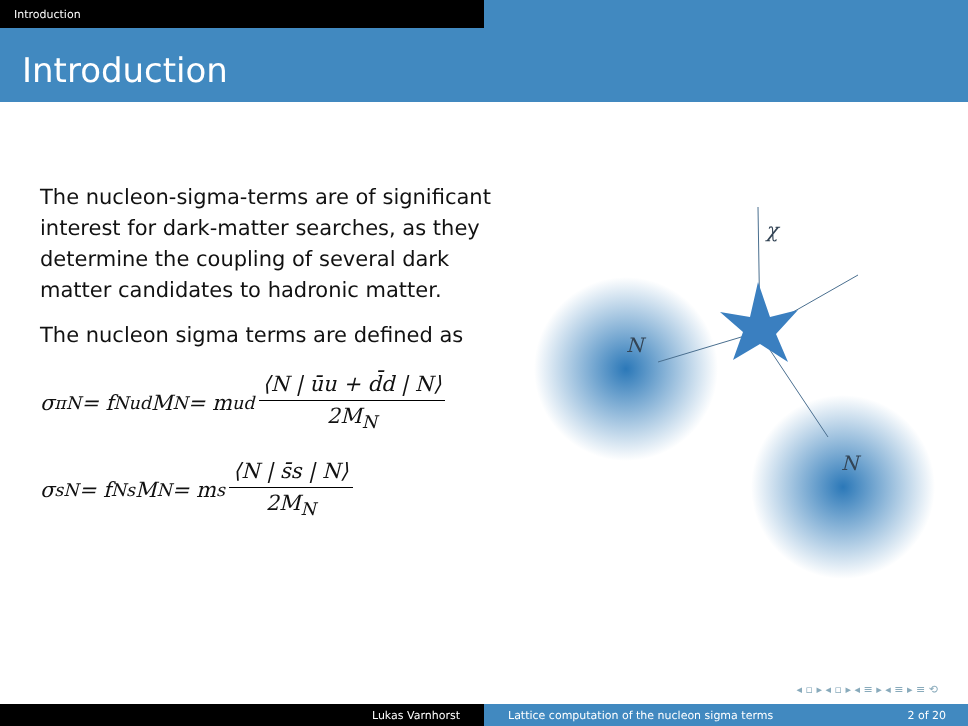Introduction
Introduction
The nucleon-sigma-terms are of significant interest for dark-matter searches, as they determine the coupling of several dark matter candidates to hadronic matter.
The nucleon sigma terms are defined as
σ<sub>πN</sub> = f<sup>N</sup><sub>ud</sub>M<sub>N</sub> = m<sub>ud</sub> ⟨N | ūu + d̄d | N⟩ 2M<sub>N</sub>
σ<sub>sN</sub> = f<sup>N</sup><sub>s</sub>M<sub>N</sub> = m<sub>s</sub> ⟨N | s̄s | N⟩ 2M<sub>N</sub>
χ
N
N
◂ ▫ ▸ ◂ ▫ ▸ ◂ ≡ ▸ ◂ ≡ ▸ ≡ ⟲
Lukas Varnhorst Lattice computation of the nucleon sigma terms 2 of 20